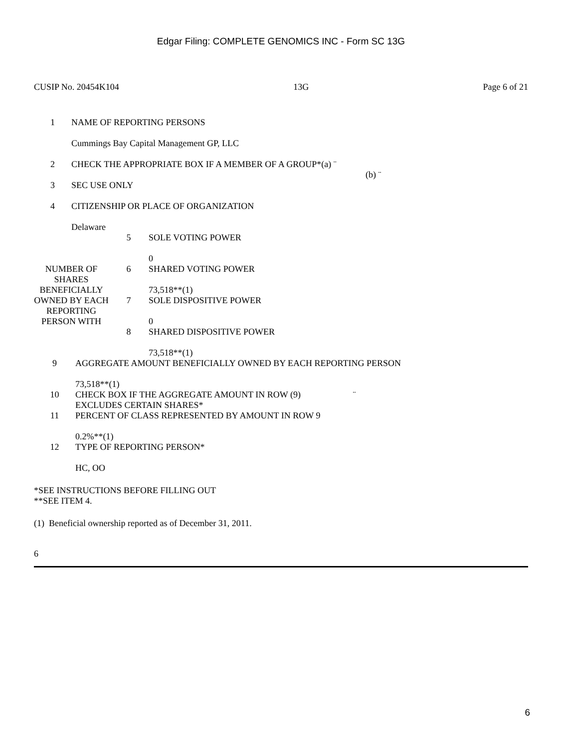Edgar Filing: COMPLETE GENOMICS INC - Form SC 13G
CUSIP No. 20454K104 13G Page 6 of 21
| 1 | NAME OF REPORTING PERSONS Cummings Bay Capital Management GP, LLC |
| 2 | CHECK THE APPROPRIATE BOX IF A MEMBER OF A GROUP*(a) ¨ (b) ¨ |
| 3 | SEC USE ONLY |
| 4 | CITIZENSHIP OR PLACE OF ORGANIZATION Delaware |
| NUMBER OF SHARES BENEFICIALLY OWNED BY EACH REPORTING PERSON WITH | 5 | SOLE VOTING POWER 0 |
| | 6 | SHARED VOTING POWER 73,518**(1) |
| | 7 | SOLE DISPOSITIVE POWER 0 |
| | 8 | SHARED DISPOSITIVE POWER 73,518**(1) |
| 9 | AGGREGATE AMOUNT BENEFICIALLY OWNED BY EACH REPORTING PERSON 73,518**(1) |
| 10 | CHECK BOX IF THE AGGREGATE AMOUNT IN ROW (9) ¨ EXCLUDES CERTAIN SHARES* |
| 11 | PERCENT OF CLASS REPRESENTED BY AMOUNT IN ROW 9 0.2%**(1) |
| 12 | TYPE OF REPORTING PERSON* HC, OO |
*SEE INSTRUCTIONS BEFORE FILLING OUT
**SEE ITEM 4.
(1) Beneficial ownership reported as of December 31, 2011.
6
6